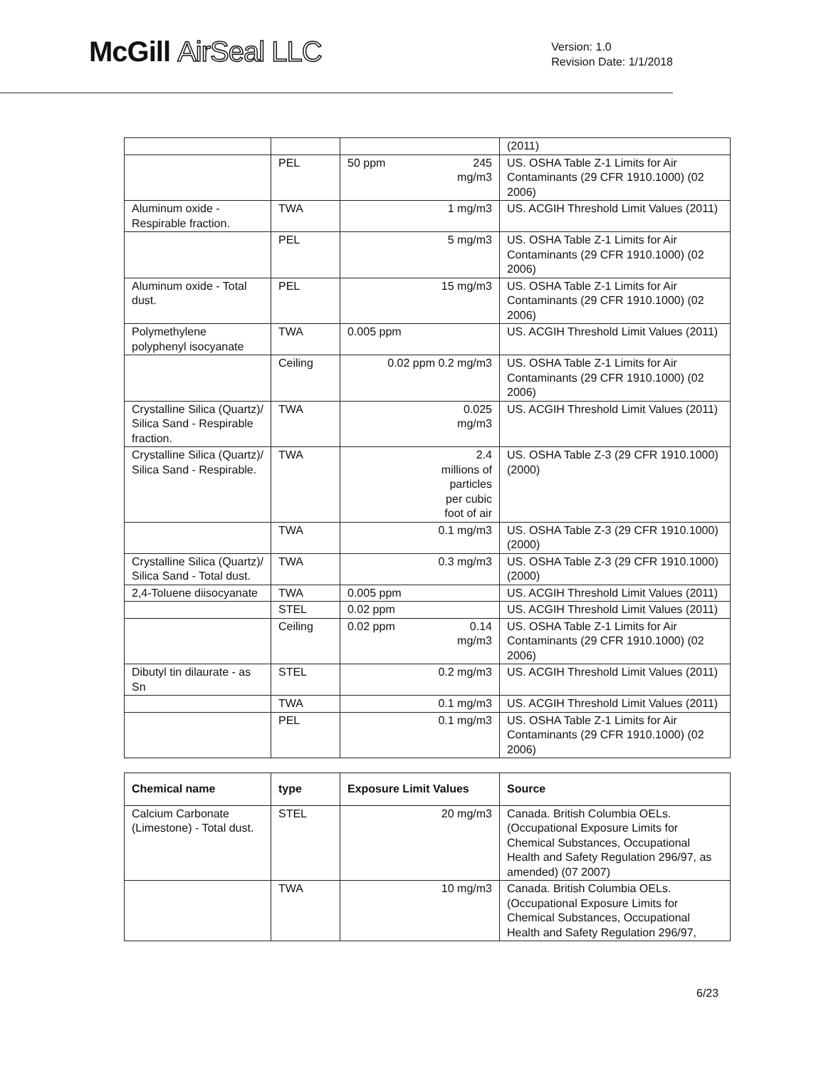McGill AirSeal LLC
Version: 1.0
Revision Date: 1/1/2018
| | | | (2011) |
| | PEL | 50 ppm 245 mg/m3 | US. OSHA Table Z-1 Limits for Air Contaminants (29 CFR 1910.1000) (02 2006) |
| Aluminum oxide - Respirable fraction. | TWA | 1 mg/m3 | US. ACGIH Threshold Limit Values (2011) |
| | PEL | 5 mg/m3 | US. OSHA Table Z-1 Limits for Air Contaminants (29 CFR 1910.1000) (02 2006) |
| Aluminum oxide - Total dust. | PEL | 15 mg/m3 | US. OSHA Table Z-1 Limits for Air Contaminants (29 CFR 1910.1000) (02 2006) |
| Polymethylene polyphenyl isocyanate | TWA | 0.005 ppm | US. ACGIH Threshold Limit Values (2011) |
| | Ceiling | 0.02 ppm 0.2 mg/m3 | US. OSHA Table Z-1 Limits for Air Contaminants (29 CFR 1910.1000) (02 2006) |
| Crystalline Silica (Quartz)/ Silica Sand - Respirable fraction. | TWA | 0.025 mg/m3 | US. ACGIH Threshold Limit Values (2011) |
| Crystalline Silica (Quartz)/ Silica Sand - Respirable. | TWA | 2.4 millions of particles per cubic foot of air | US. OSHA Table Z-3 (29 CFR 1910.1000) (2000) |
| | TWA | 0.1 mg/m3 | US. OSHA Table Z-3 (29 CFR 1910.1000) (2000) |
| Crystalline Silica (Quartz)/ Silica Sand - Total dust. | TWA | 0.3 mg/m3 | US. OSHA Table Z-3 (29 CFR 1910.1000) (2000) |
| 2,4-Toluene diisocyanate | TWA | 0.005 ppm | US. ACGIH Threshold Limit Values (2011) |
| | STEL | 0.02 ppm | US. ACGIH Threshold Limit Values (2011) |
| | Ceiling | 0.02 ppm 0.14 mg/m3 | US. OSHA Table Z-1 Limits for Air Contaminants (29 CFR 1910.1000) (02 2006) |
| Dibutyl tin dilaurate - as Sn | STEL | 0.2 mg/m3 | US. ACGIH Threshold Limit Values (2011) |
| | TWA | 0.1 mg/m3 | US. ACGIH Threshold Limit Values (2011) |
| | PEL | 0.1 mg/m3 | US. OSHA Table Z-1 Limits for Air Contaminants (29 CFR 1910.1000) (02 2006) |
| Chemical name | type | Exposure Limit Values | Source |
| --- | --- | --- | --- |
| Calcium Carbonate (Limestone) - Total dust. | STEL | 20 mg/m3 | Canada. British Columbia OELs. (Occupational Exposure Limits for Chemical Substances, Occupational Health and Safety Regulation 296/97, as amended) (07 2007) |
| | TWA | 10 mg/m3 | Canada. British Columbia OELs. (Occupational Exposure Limits for Chemical Substances, Occupational Health and Safety Regulation 296/97, |
6/23